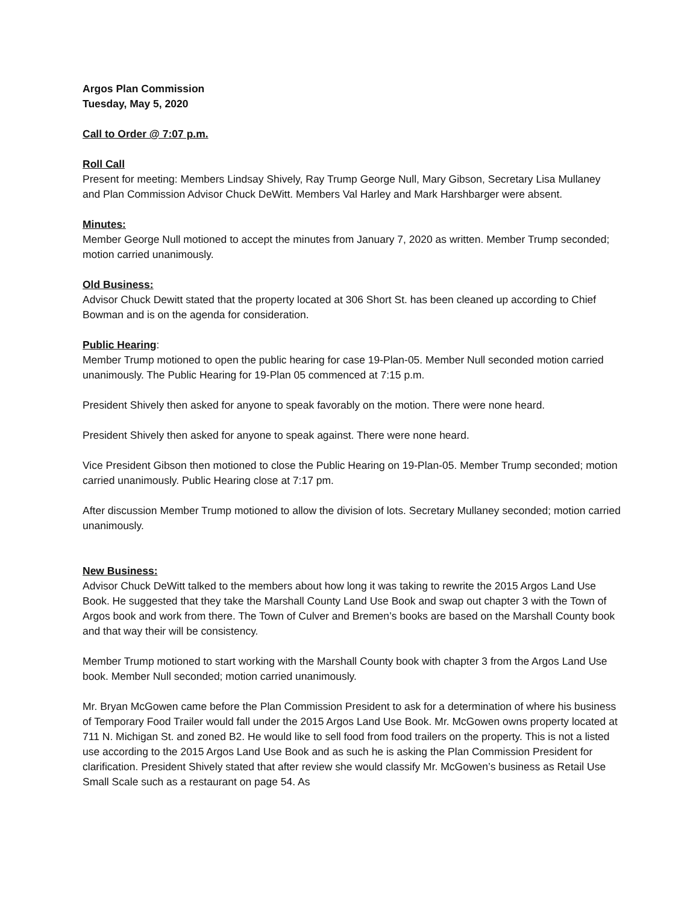Argos Plan Commission
Tuesday, May 5, 2020
Call to Order @ 7:07 p.m.
Roll Call
Present for meeting: Members Lindsay Shively, Ray Trump George Null, Mary Gibson, Secretary Lisa Mullaney and Plan Commission Advisor Chuck DeWitt. Members Val Harley and Mark Harshbarger were absent.
Minutes:
Member George Null motioned to accept the minutes from January 7, 2020 as written. Member Trump seconded; motion carried unanimously.
Old Business:
Advisor Chuck Dewitt stated that the property located at 306 Short St. has been cleaned up according to Chief Bowman and is on the agenda for consideration.
Public Hearing:
Member Trump motioned to open the public hearing for case 19-Plan-05. Member Null seconded motion carried unanimously. The Public Hearing for 19-Plan 05 commenced at 7:15 p.m.
President Shively then asked for anyone to speak favorably on the motion. There were none heard.
President Shively then asked for anyone to speak against. There were none heard.
Vice President Gibson then motioned to close the Public Hearing on 19-Plan-05. Member Trump seconded; motion carried unanimously. Public Hearing close at 7:17 pm.
After discussion Member Trump motioned to allow the division of lots. Secretary Mullaney seconded; motion carried unanimously.
New Business:
Advisor Chuck DeWitt talked to the members about how long it was taking to rewrite the 2015 Argos Land Use Book. He suggested that they take the Marshall County Land Use Book and swap out chapter 3 with the Town of Argos book and work from there. The Town of Culver and Bremen’s books are based on the Marshall County book and that way their will be consistency.
Member Trump motioned to start working with the Marshall County book with chapter 3 from the Argos Land Use book. Member Null seconded; motion carried unanimously.
Mr. Bryan McGowen came before the Plan Commission President to ask for a determination of where his business of Temporary Food Trailer would fall under the 2015 Argos Land Use Book. Mr. McGowen owns property located at 711 N. Michigan St. and zoned B2. He would like to sell food from food trailers on the property. This is not a listed use according to the 2015 Argos Land Use Book and as such he is asking the Plan Commission President for clarification. President Shively stated that after review she would classify Mr. McGowen’s business as Retail Use Small Scale such as a restaurant on page 54. As